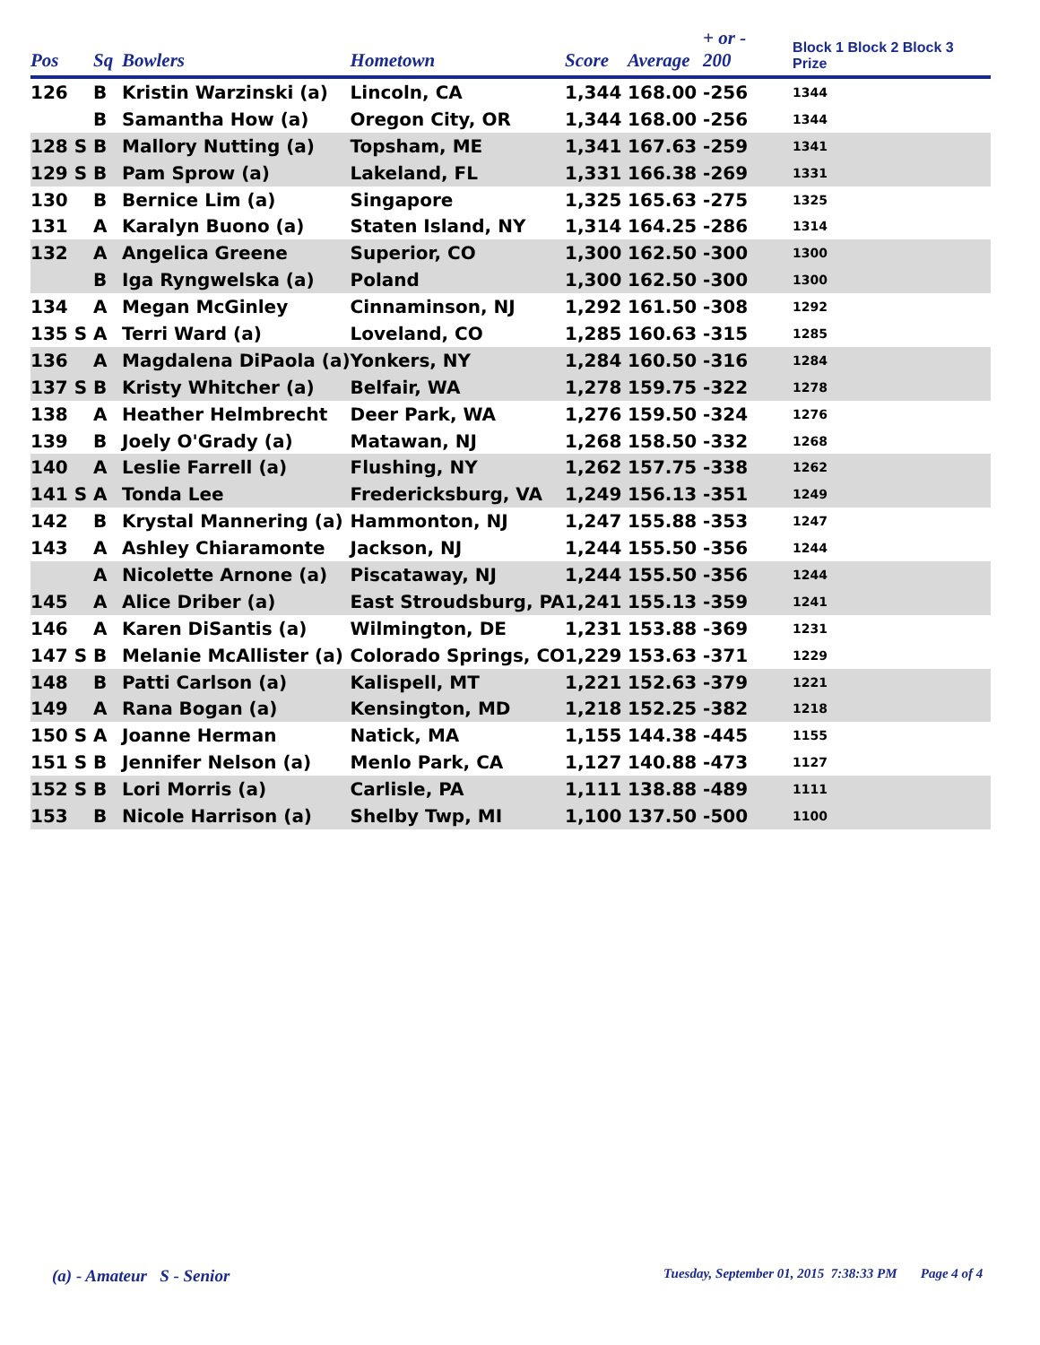| Pos | Sq | Bowlers | Hometown | Score | Average | + or - 200 | Block 1 Block 2 Block 3 Prize |
| --- | --- | --- | --- | --- | --- | --- | --- |
| 126 | B | Kristin Warzinski (a) | Lincoln, CA | 1,344 | 168.00 | -256 | 1344 |
| | B | Samantha How (a) | Oregon City, OR | 1,344 | 168.00 | -256 | 1344 |
| 128 S | B | Mallory Nutting (a) | Topsham, ME | 1,341 | 167.63 | -259 | 1341 |
| 129 S | B | Pam Sprow (a) | Lakeland, FL | 1,331 | 166.38 | -269 | 1331 |
| 130 | B | Bernice Lim (a) | Singapore | 1,325 | 165.63 | -275 | 1325 |
| 131 | A | Karalyn Buono (a) | Staten Island, NY | 1,314 | 164.25 | -286 | 1314 |
| 132 | A | Angelica Greene | Superior, CO | 1,300 | 162.50 | -300 | 1300 |
| | B | Iga Ryngwelska (a) | Poland | 1,300 | 162.50 | -300 | 1300 |
| 134 | A | Megan McGinley | Cinnaminson, NJ | 1,292 | 161.50 | -308 | 1292 |
| 135 S | A | Terri Ward (a) | Loveland, CO | 1,285 | 160.63 | -315 | 1285 |
| 136 | A | Magdalena DiPaola (a) | Yonkers, NY | 1,284 | 160.50 | -316 | 1284 |
| 137 S | B | Kristy Whitcher (a) | Belfair, WA | 1,278 | 159.75 | -322 | 1278 |
| 138 | A | Heather Helmbrecht | Deer Park, WA | 1,276 | 159.50 | -324 | 1276 |
| 139 | B | Joely O'Grady (a) | Matawan, NJ | 1,268 | 158.50 | -332 | 1268 |
| 140 | A | Leslie Farrell (a) | Flushing, NY | 1,262 | 157.75 | -338 | 1262 |
| 141 S | A | Tonda Lee | Fredericksburg, VA | 1,249 | 156.13 | -351 | 1249 |
| 142 | B | Krystal Mannering (a) | Hammonton, NJ | 1,247 | 155.88 | -353 | 1247 |
| 143 | A | Ashley Chiaramonte | Jackson, NJ | 1,244 | 155.50 | -356 | 1244 |
| | A | Nicolette Arnone (a) | Piscataway, NJ | 1,244 | 155.50 | -356 | 1244 |
| 145 | A | Alice Driber (a) | East Stroudsburg, PA | 1,241 | 155.13 | -359 | 1241 |
| 146 | A | Karen DiSantis (a) | Wilmington, DE | 1,231 | 153.88 | -369 | 1231 |
| 147 S | B | Melanie McAllister (a) | Colorado Springs, CO | 1,229 | 153.63 | -371 | 1229 |
| 148 | B | Patti Carlson (a) | Kalispell, MT | 1,221 | 152.63 | -379 | 1221 |
| 149 | A | Rana Bogan (a) | Kensington, MD | 1,218 | 152.25 | -382 | 1218 |
| 150 S | A | Joanne Herman | Natick, MA | 1,155 | 144.38 | -445 | 1155 |
| 151 S | B | Jennifer Nelson (a) | Menlo Park, CA | 1,127 | 140.88 | -473 | 1127 |
| 152 S | B | Lori Morris (a) | Carlisle, PA | 1,111 | 138.88 | -489 | 1111 |
| 153 | B | Nicole Harrison (a) | Shelby Twp, MI | 1,100 | 137.50 | -500 | 1100 |
(a) - Amateur S - Senior
Tuesday, September 01, 2015 7:38:33 PM Page 4 of 4